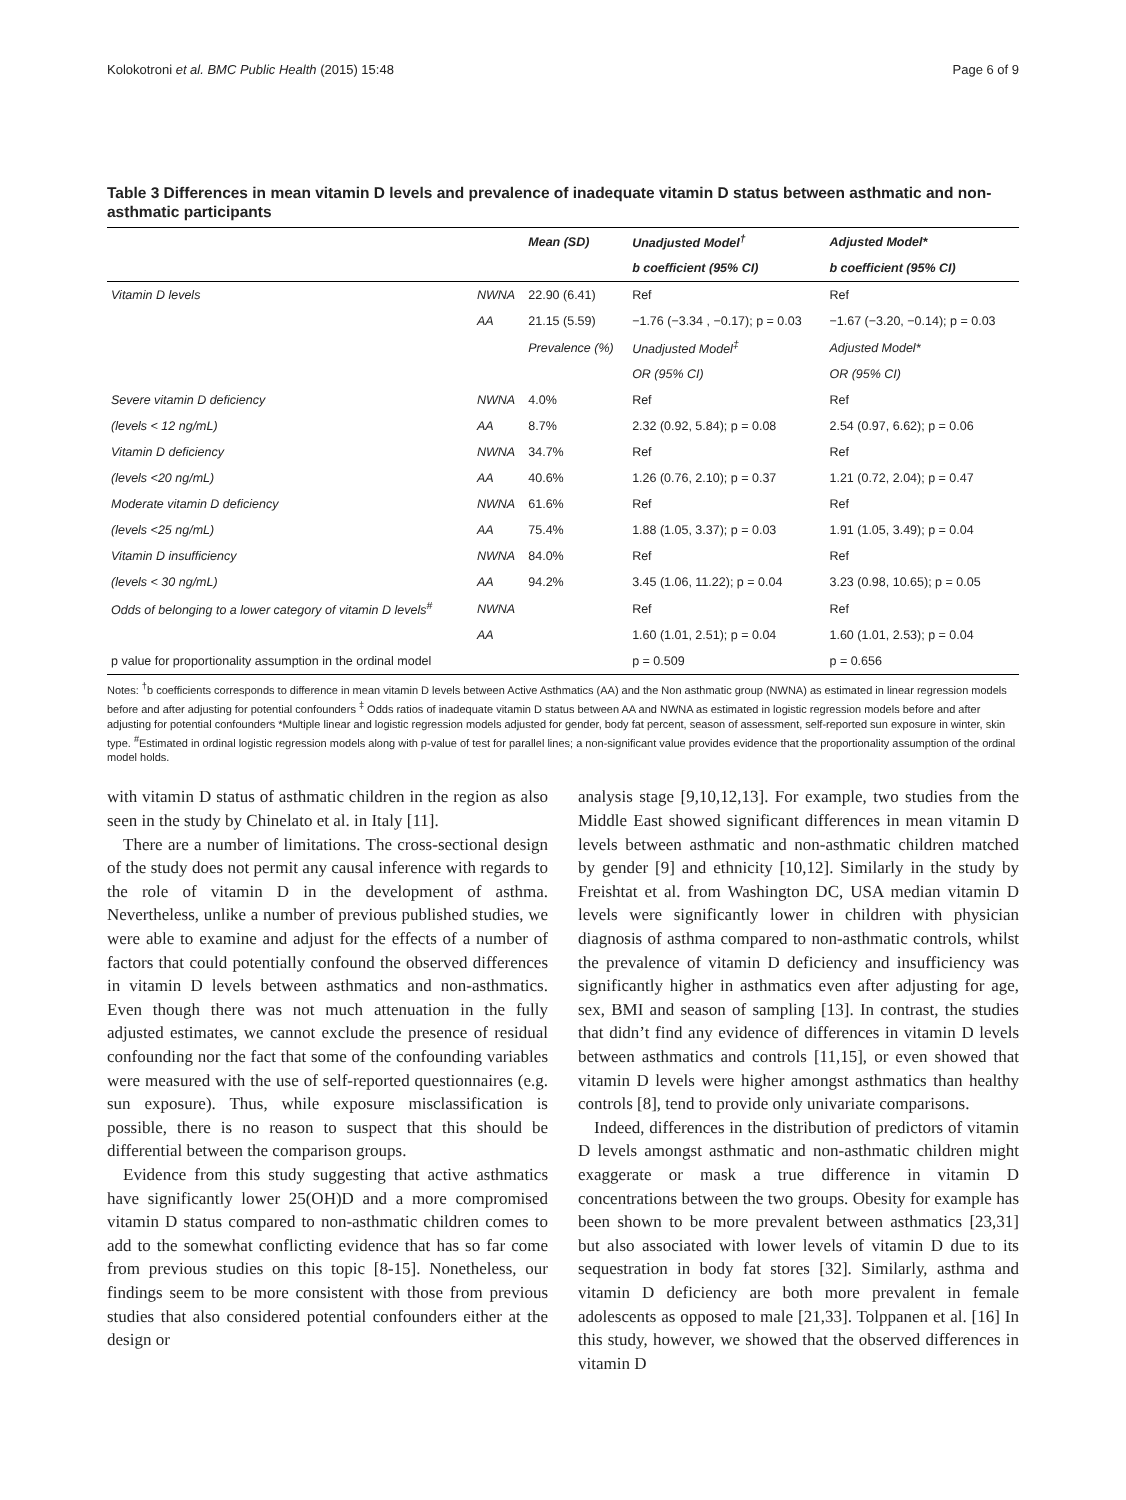Kolokotroni et al. BMC Public Health (2015) 15:48 Page 6 of 9
Table 3 Differences in mean vitamin D levels and prevalence of inadequate vitamin D status between asthmatic and non-asthmatic participants
| | | Mean (SD) | Unadjusted Model<sup>†</sup> | Adjusted Model* |
| --- | --- | --- | --- | --- |
| | | | b coefficient (95% CI) | b coefficient (95% CI) |
| Vitamin D levels | NWNA | 22.90 (6.41) | Ref | Ref |
| | AA | 21.15 (5.59) | −1.76 (−3.34 , −0.17); p = 0.03 | −1.67 (−3.20, −0.14); p = 0.03 |
| | | Prevalence (%) | Unadjusted Model<sup>‡</sup> | Adjusted Model* |
| | | | OR (95% CI) | OR (95% CI) |
| Severe vitamin D deficiency | NWNA | 4.0% | Ref | Ref |
| (levels < 12 ng/mL) | AA | 8.7% | 2.32 (0.92, 5.84); p = 0.08 | 2.54 (0.97, 6.62); p = 0.06 |
| Vitamin D deficiency | NWNA | 34.7% | Ref | Ref |
| (levels <20 ng/mL) | AA | 40.6% | 1.26 (0.76, 2.10); p = 0.37 | 1.21 (0.72, 2.04); p = 0.47 |
| Moderate vitamin D deficiency | NWNA | 61.6% | Ref | Ref |
| (levels <25 ng/mL) | AA | 75.4% | 1.88 (1.05, 3.37); p = 0.03 | 1.91 (1.05, 3.49); p = 0.04 |
| Vitamin D insufficiency | NWNA | 84.0% | Ref | Ref |
| (levels < 30 ng/mL) | AA | 94.2% | 3.45 (1.06, 11.22); p = 0.04 | 3.23 (0.98, 10.65); p = 0.05 |
| Odds of belonging to a lower category of vitamin D levels<sup>#</sup> | NWNA | | Ref | Ref |
| | AA | | 1.60 (1.01, 2.51); p = 0.04 | 1.60 (1.01, 2.53); p = 0.04 |
| p value for proportionality assumption in the ordinal model | | | p = 0.509 | p = 0.656 |
Notes: <sup>†</sup>b coefficients corresponds to difference in mean vitamin D levels between Active Asthmatics (AA) and the Non asthmatic group (NWNA) as estimated in linear regression models before and after adjusting for potential confounders <sup>‡</sup> Odds ratios of inadequate vitamin D status between AA and NWNA as estimated in logistic regression models before and after adjusting for potential confounders *Multiple linear and logistic regression models adjusted for gender, body fat percent, season of assessment, self-reported sun exposure in winter, skin type. <sup>#</sup>Estimated in ordinal logistic regression models along with p-value of test for parallel lines; a non-significant value provides evidence that the proportionality assumption of the ordinal model holds.
with vitamin D status of asthmatic children in the region as also seen in the study by Chinelato et al. in Italy [11].
There are a number of limitations. The cross-sectional design of the study does not permit any causal inference with regards to the role of vitamin D in the development of asthma. Nevertheless, unlike a number of previous published studies, we were able to examine and adjust for the effects of a number of factors that could potentially confound the observed differences in vitamin D levels between asthmatics and non-asthmatics. Even though there was not much attenuation in the fully adjusted estimates, we cannot exclude the presence of residual confounding nor the fact that some of the confounding variables were measured with the use of self-reported questionnaires (e.g. sun exposure). Thus, while exposure misclassification is possible, there is no reason to suspect that this should be differential between the comparison groups.
Evidence from this study suggesting that active asthmatics have significantly lower 25(OH)D and a more compromised vitamin D status compared to non-asthmatic children comes to add to the somewhat conflicting evidence that has so far come from previous studies on this topic [8-15]. Nonetheless, our findings seem to be more consistent with those from previous studies that also considered potential confounders either at the design or
analysis stage [9,10,12,13]. For example, two studies from the Middle East showed significant differences in mean vitamin D levels between asthmatic and non-asthmatic children matched by gender [9] and ethnicity [10,12]. Similarly in the study by Freishtat et al. from Washington DC, USA median vitamin D levels were significantly lower in children with physician diagnosis of asthma compared to non-asthmatic controls, whilst the prevalence of vitamin D deficiency and insufficiency was significantly higher in asthmatics even after adjusting for age, sex, BMI and season of sampling [13]. In contrast, the studies that didn’t find any evidence of differences in vitamin D levels between asthmatics and controls [11,15], or even showed that vitamin D levels were higher amongst asthmatics than healthy controls [8], tend to provide only univariate comparisons.
Indeed, differences in the distribution of predictors of vitamin D levels amongst asthmatic and non-asthmatic children might exaggerate or mask a true difference in vitamin D concentrations between the two groups. Obesity for example has been shown to be more prevalent between asthmatics [23,31] but also associated with lower levels of vitamin D due to its sequestration in body fat stores [32]. Similarly, asthma and vitamin D deficiency are both more prevalent in female adolescents as opposed to male [21,33]. Tolppanen et al. [16] In this study, however, we showed that the observed differences in vitamin D